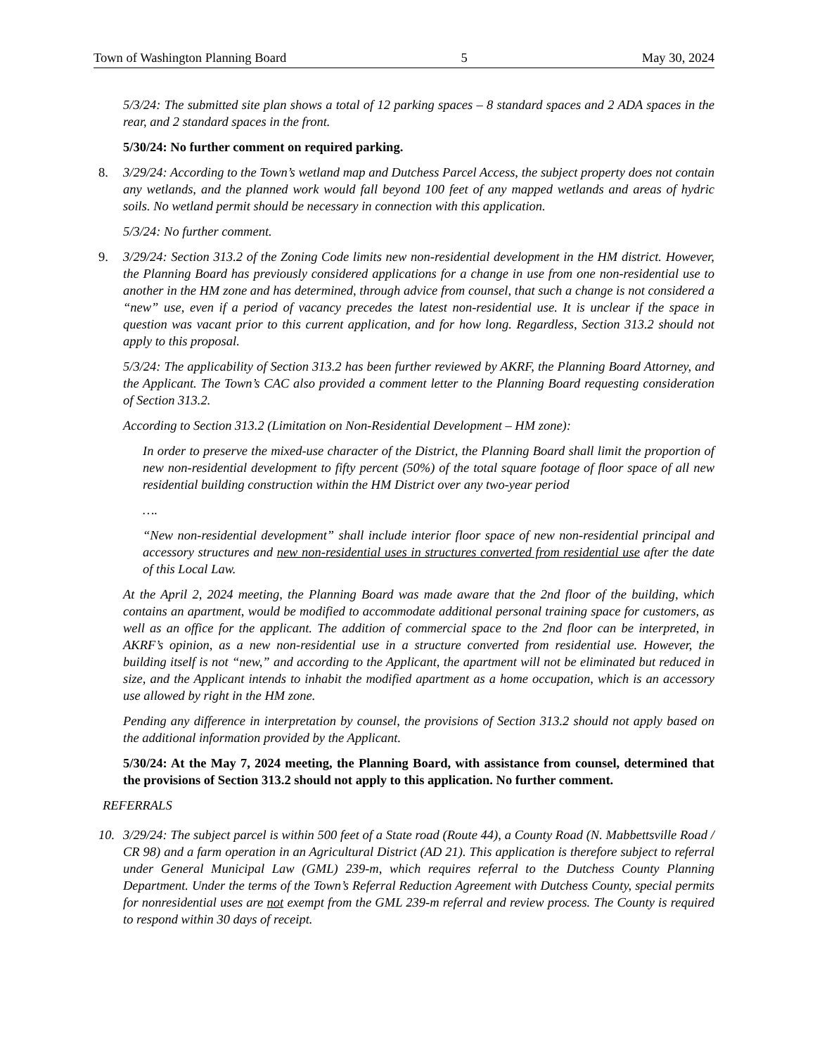Town of Washington Planning Board 5 May 30, 2024
5/3/24: The submitted site plan shows a total of 12 parking spaces – 8 standard spaces and 2 ADA spaces in the rear, and 2 standard spaces in the front.
5/30/24: No further comment on required parking.
8. 3/29/24: According to the Town’s wetland map and Dutchess Parcel Access, the subject property does not contain any wetlands, and the planned work would fall beyond 100 feet of any mapped wetlands and areas of hydric soils. No wetland permit should be necessary in connection with this application.
5/3/24: No further comment.
9. 3/29/24: Section 313.2 of the Zoning Code limits new non-residential development in the HM district. However, the Planning Board has previously considered applications for a change in use from one non-residential use to another in the HM zone and has determined, through advice from counsel, that such a change is not considered a “new” use, even if a period of vacancy precedes the latest non-residential use. It is unclear if the space in question was vacant prior to this current application, and for how long. Regardless, Section 313.2 should not apply to this proposal.
5/3/24: The applicability of Section 313.2 has been further reviewed by AKRF, the Planning Board Attorney, and the Applicant. The Town’s CAC also provided a comment letter to the Planning Board requesting consideration of Section 313.2.
According to Section 313.2 (Limitation on Non-Residential Development – HM zone):
In order to preserve the mixed-use character of the District, the Planning Board shall limit the proportion of new non-residential development to fifty percent (50%) of the total square footage of floor space of all new residential building construction within the HM District over any two-year period
….
“New non-residential development” shall include interior floor space of new non-residential principal and accessory structures and new non-residential uses in structures converted from residential use after the date of this Local Law.
At the April 2, 2024 meeting, the Planning Board was made aware that the 2nd floor of the building, which contains an apartment, would be modified to accommodate additional personal training space for customers, as well as an office for the applicant. The addition of commercial space to the 2nd floor can be interpreted, in AKRF’s opinion, as a new non-residential use in a structure converted from residential use. However, the building itself is not “new,” and according to the Applicant, the apartment will not be eliminated but reduced in size, and the Applicant intends to inhabit the modified apartment as a home occupation, which is an accessory use allowed by right in the HM zone.
Pending any difference in interpretation by counsel, the provisions of Section 313.2 should not apply based on the additional information provided by the Applicant.
5/30/24: At the May 7, 2024 meeting, the Planning Board, with assistance from counsel, determined that the provisions of Section 313.2 should not apply to this application. No further comment.
REFERRALS
10. 3/29/24: The subject parcel is within 500 feet of a State road (Route 44), a County Road (N. Mabbettsville Road / CR 98) and a farm operation in an Agricultural District (AD 21). This application is therefore subject to referral under General Municipal Law (GML) 239-m, which requires referral to the Dutchess County Planning Department. Under the terms of the Town’s Referral Reduction Agreement with Dutchess County, special permits for nonresidential uses are not exempt from the GML 239-m referral and review process. The County is required to respond within 30 days of receipt.